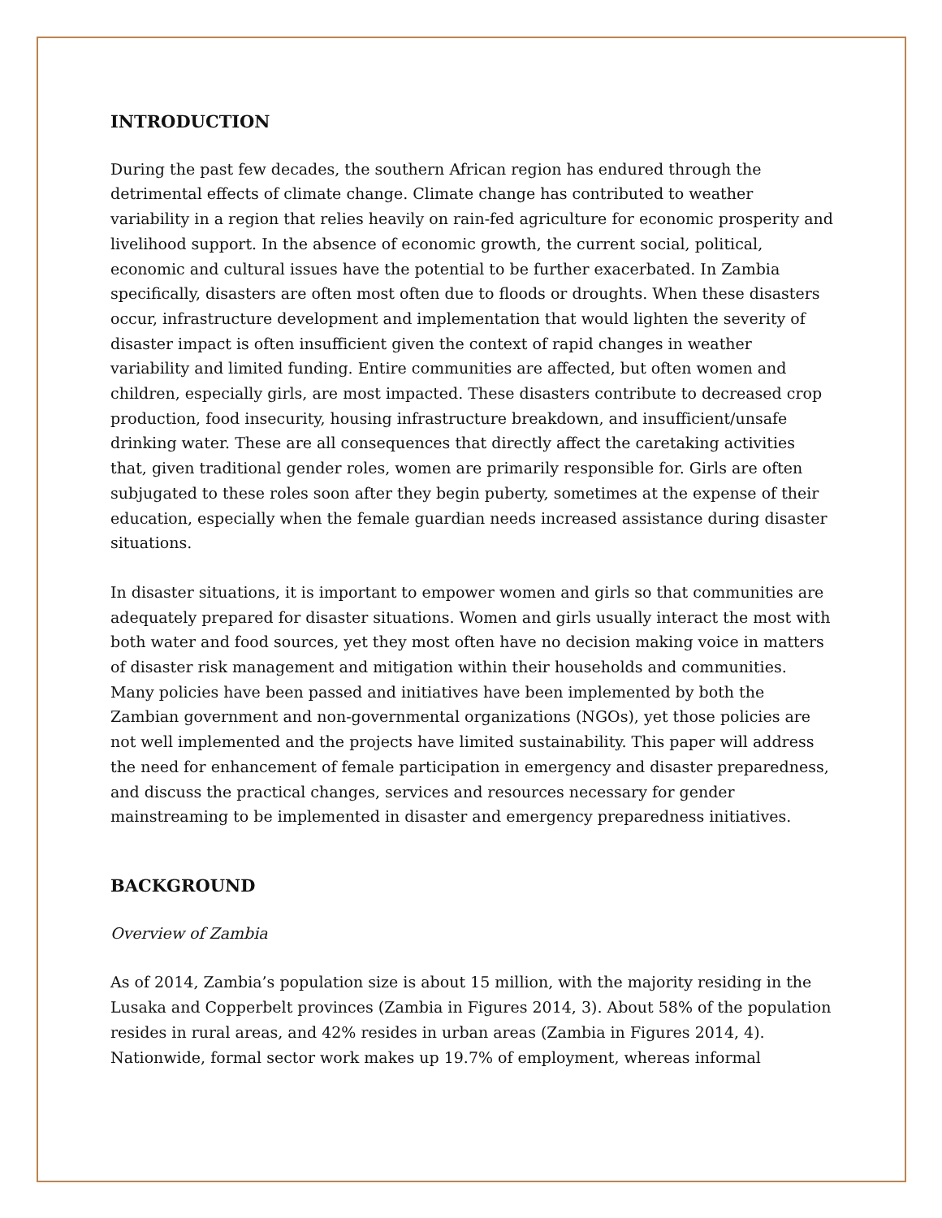INTRODUCTION
During the past few decades, the southern African region has endured through the detrimental effects of climate change. Climate change has contributed to weather variability in a region that relies heavily on rain-fed agriculture for economic prosperity and livelihood support. In the absence of economic growth, the current social, political, economic and cultural issues have the potential to be further exacerbated. In Zambia specifically, disasters are often most often due to floods or droughts. When these disasters occur, infrastructure development and implementation that would lighten the severity of disaster impact is often insufficient given the context of rapid changes in weather variability and limited funding. Entire communities are affected, but often women and children, especially girls, are most impacted. These disasters contribute to decreased crop production, food insecurity, housing infrastructure breakdown, and insufficient/unsafe drinking water. These are all consequences that directly affect the caretaking activities that, given traditional gender roles, women are primarily responsible for. Girls are often subjugated to these roles soon after they begin puberty, sometimes at the expense of their education, especially when the female guardian needs increased assistance during disaster situations.
In disaster situations, it is important to empower women and girls so that communities are adequately prepared for disaster situations. Women and girls usually interact the most with both water and food sources, yet they most often have no decision making voice in matters of disaster risk management and mitigation within their households and communities. Many policies have been passed and initiatives have been implemented by both the Zambian government and non-governmental organizations (NGOs), yet those policies are not well implemented and the projects have limited sustainability. This paper will address the need for enhancement of female participation in emergency and disaster preparedness, and discuss the practical changes, services and resources necessary for gender mainstreaming to be implemented in disaster and emergency preparedness initiatives.
BACKGROUND
Overview of Zambia
As of 2014, Zambia’s population size is about 15 million, with the majority residing in the Lusaka and Copperbelt provinces (Zambia in Figures 2014, 3). About 58% of the population resides in rural areas, and 42% resides in urban areas (Zambia in Figures 2014, 4). Nationwide, formal sector work makes up 19.7% of employment, whereas informal